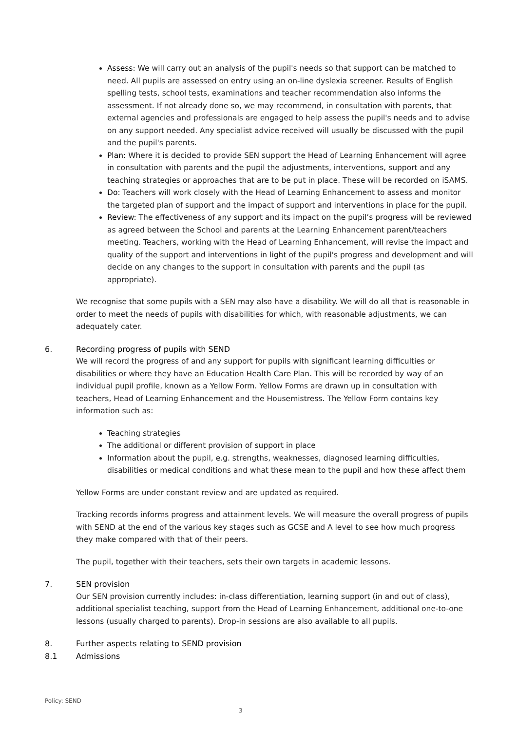Assess: We will carry out an analysis of the pupil's needs so that support can be matched to need. All pupils are assessed on entry using an on-line dyslexia screener. Results of English spelling tests, school tests, examinations and teacher recommendation also informs the assessment. If not already done so, we may recommend, in consultation with parents, that external agencies and professionals are engaged to help assess the pupil's needs and to advise on any support needed. Any specialist advice received will usually be discussed with the pupil and the pupil's parents.
Plan: Where it is decided to provide SEN support the Head of Learning Enhancement will agree in consultation with parents and the pupil the adjustments, interventions, support and any teaching strategies or approaches that are to be put in place. These will be recorded on iSAMS.
Do: Teachers will work closely with the Head of Learning Enhancement to assess and monitor the targeted plan of support and the impact of support and interventions in place for the pupil.
Review: The effectiveness of any support and its impact on the pupil’s progress will be reviewed as agreed between the School and parents at the Learning Enhancement parent/teachers meeting. Teachers, working with the Head of Learning Enhancement, will revise the impact and quality of the support and interventions in light of the pupil's progress and development and will decide on any changes to the support in consultation with parents and the pupil (as appropriate).
We recognise that some pupils with a SEN may also have a disability. We will do all that is reasonable in order to meet the needs of pupils with disabilities for which, with reasonable adjustments, we can adequately cater.
6. Recording progress of pupils with SEND
We will record the progress of and any support for pupils with significant learning difficulties or disabilities or where they have an Education Health Care Plan. This will be recorded by way of an individual pupil profile, known as a Yellow Form. Yellow Forms are drawn up in consultation with teachers, Head of Learning Enhancement and the Housemistress. The Yellow Form contains key information such as:
Teaching strategies
The additional or different provision of support in place
Information about the pupil, e.g. strengths, weaknesses, diagnosed learning difficulties, disabilities or medical conditions and what these mean to the pupil and how these affect them
Yellow Forms are under constant review and are updated as required.
Tracking records informs progress and attainment levels. We will measure the overall progress of pupils with SEND at the end of the various key stages such as GCSE and A level to see how much progress they make compared with that of their peers.
The pupil, together with their teachers, sets their own targets in academic lessons.
7. SEN provision
Our SEN provision currently includes: in-class differentiation, learning support (in and out of class), additional specialist teaching, support from the Head of Learning Enhancement, additional one-to-one lessons (usually charged to parents). Drop-in sessions are also available to all pupils.
8. Further aspects relating to SEND provision
8.1 Admissions
Policy: SEND
3